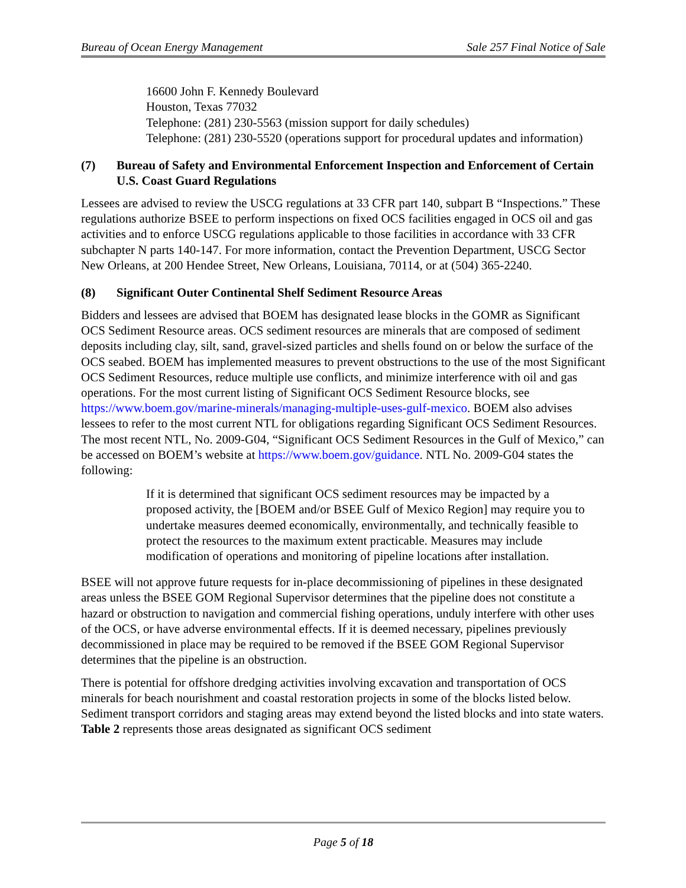Bureau of Ocean Energy Management Sale 257 Final Notice of Sale
16600 John F. Kennedy Boulevard
Houston, Texas 77032
Telephone: (281) 230-5563 (mission support for daily schedules)
Telephone: (281) 230-5520 (operations support for procedural updates and information)
(7) Bureau of Safety and Environmental Enforcement Inspection and Enforcement of Certain U.S. Coast Guard Regulations
Lessees are advised to review the USCG regulations at 33 CFR part 140, subpart B “Inspections.” These regulations authorize BSEE to perform inspections on fixed OCS facilities engaged in OCS oil and gas activities and to enforce USCG regulations applicable to those facilities in accordance with 33 CFR subchapter N parts 140-147. For more information, contact the Prevention Department, USCG Sector New Orleans, at 200 Hendee Street, New Orleans, Louisiana, 70114, or at (504) 365-2240.
(8) Significant Outer Continental Shelf Sediment Resource Areas
Bidders and lessees are advised that BOEM has designated lease blocks in the GOMR as Significant OCS Sediment Resource areas. OCS sediment resources are minerals that are composed of sediment deposits including clay, silt, sand, gravel-sized particles and shells found on or below the surface of the OCS seabed. BOEM has implemented measures to prevent obstructions to the use of the most Significant OCS Sediment Resources, reduce multiple use conflicts, and minimize interference with oil and gas operations. For the most current listing of Significant OCS Sediment Resource blocks, see https://www.boem.gov/marine-minerals/managing-multiple-uses-gulf-mexico. BOEM also advises lessees to refer to the most current NTL for obligations regarding Significant OCS Sediment Resources. The most recent NTL, No. 2009-G04, “Significant OCS Sediment Resources in the Gulf of Mexico,” can be accessed on BOEM’s website at https://www.boem.gov/guidance. NTL No. 2009-G04 states the following:
If it is determined that significant OCS sediment resources may be impacted by a proposed activity, the [BOEM and/or BSEE Gulf of Mexico Region] may require you to undertake measures deemed economically, environmentally, and technically feasible to protect the resources to the maximum extent practicable. Measures may include modification of operations and monitoring of pipeline locations after installation.
BSEE will not approve future requests for in-place decommissioning of pipelines in these designated areas unless the BSEE GOM Regional Supervisor determines that the pipeline does not constitute a hazard or obstruction to navigation and commercial fishing operations, unduly interfere with other uses of the OCS, or have adverse environmental effects. If it is deemed necessary, pipelines previously decommissioned in place may be required to be removed if the BSEE GOM Regional Supervisor determines that the pipeline is an obstruction.
There is potential for offshore dredging activities involving excavation and transportation of OCS minerals for beach nourishment and coastal restoration projects in some of the blocks listed below. Sediment transport corridors and staging areas may extend beyond the listed blocks and into state waters. Table 2 represents those areas designated as significant OCS sediment
Page 5 of 18